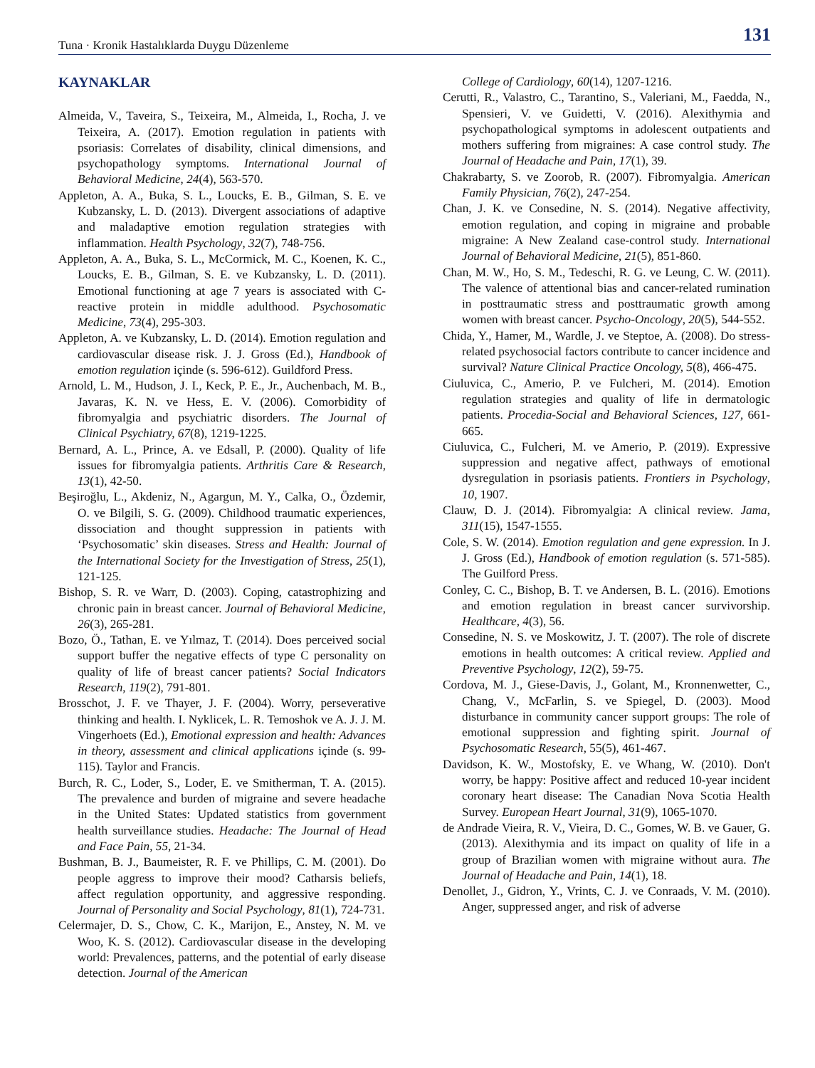Tuna · Kronik Hastalıklarda Duygu Düzenleme 131
KAYNAKLAR
Almeida, V., Taveira, S., Teixeira, M., Almeida, I., Rocha, J. ve Teixeira, A. (2017). Emotion regulation in patients with psoriasis: Correlates of disability, clinical dimensions, and psychopathology symptoms. International Journal of Behavioral Medicine, 24(4), 563-570.
Appleton, A. A., Buka, S. L., Loucks, E. B., Gilman, S. E. ve Kubzansky, L. D. (2013). Divergent associations of adaptive and maladaptive emotion regulation strategies with inflammation. Health Psychology, 32(7), 748-756.
Appleton, A. A., Buka, S. L., McCormick, M. C., Koenen, K. C., Loucks, E. B., Gilman, S. E. ve Kubzansky, L. D. (2011). Emotional functioning at age 7 years is associated with C-reactive protein in middle adulthood. Psychosomatic Medicine, 73(4), 295-303.
Appleton, A. ve Kubzansky, L. D. (2014). Emotion regulation and cardiovascular disease risk. J. J. Gross (Ed.), Handbook of emotion regulation içinde (s. 596-612). Guildford Press.
Arnold, L. M., Hudson, J. I., Keck, P. E., Jr., Auchenbach, M. B., Javaras, K. N. ve Hess, E. V. (2006). Comorbidity of fibromyalgia and psychiatric disorders. The Journal of Clinical Psychiatry, 67(8), 1219-1225.
Bernard, A. L., Prince, A. ve Edsall, P. (2000). Quality of life issues for fibromyalgia patients. Arthritis Care & Research, 13(1), 42-50.
Beşiroğlu, L., Akdeniz, N., Agargun, M. Y., Calka, O., Özdemir, O. ve Bilgili, S. G. (2009). Childhood traumatic experiences, dissociation and thought suppression in patients with ‘Psychosomatic’ skin diseases. Stress and Health: Journal of the International Society for the Investigation of Stress, 25(1), 121-125.
Bishop, S. R. ve Warr, D. (2003). Coping, catastrophizing and chronic pain in breast cancer. Journal of Behavioral Medicine, 26(3), 265-281.
Bozo, Ö., Tathan, E. ve Yılmaz, T. (2014). Does perceived social support buffer the negative effects of type C personality on quality of life of breast cancer patients? Social Indicators Research, 119(2), 791-801.
Brosschot, J. F. ve Thayer, J. F. (2004). Worry, perseverative thinking and health. I. Nyklicek, L. R. Temoshok ve A. J. J. M. Vingerhoets (Ed.), Emotional expression and health: Advances in theory, assessment and clinical applications içinde (s. 99-115). Taylor and Francis.
Burch, R. C., Loder, S., Loder, E. ve Smitherman, T. A. (2015). The prevalence and burden of migraine and severe headache in the United States: Updated statistics from government health surveillance studies. Headache: The Journal of Head and Face Pain, 55, 21-34.
Bushman, B. J., Baumeister, R. F. ve Phillips, C. M. (2001). Do people aggress to improve their mood? Catharsis beliefs, affect regulation opportunity, and aggressive responding. Journal of Personality and Social Psychology, 81(1), 724-731.
Celermajer, D. S., Chow, C. K., Marijon, E., Anstey, N. M. ve Woo, K. S. (2012). Cardiovascular disease in the developing world: Prevalences, patterns, and the potential of early disease detection. Journal of the American
College of Cardiology, 60(14), 1207-1216.
Cerutti, R., Valastro, C., Tarantino, S., Valeriani, M., Faedda, N., Spensieri, V. ve Guidetti, V. (2016). Alexithymia and psychopathological symptoms in adolescent outpatients and mothers suffering from migraines: A case control study. The Journal of Headache and Pain, 17(1), 39.
Chakrabarty, S. ve Zoorob, R. (2007). Fibromyalgia. American Family Physician, 76(2), 247-254.
Chan, J. K. ve Consedine, N. S. (2014). Negative affectivity, emotion regulation, and coping in migraine and probable migraine: A New Zealand case-control study. International Journal of Behavioral Medicine, 21(5), 851-860.
Chan, M. W., Ho, S. M., Tedeschi, R. G. ve Leung, C. W. (2011). The valence of attentional bias and cancer-related rumination in posttraumatic stress and posttraumatic growth among women with breast cancer. Psycho-Oncology, 20(5), 544-552.
Chida, Y., Hamer, M., Wardle, J. ve Steptoe, A. (2008). Do stress-related psychosocial factors contribute to cancer incidence and survival? Nature Clinical Practice Oncology, 5(8), 466-475.
Ciuluvica, C., Amerio, P. ve Fulcheri, M. (2014). Emotion regulation strategies and quality of life in dermatologic patients. Procedia-Social and Behavioral Sciences, 127, 661- 665.
Ciuluvica, C., Fulcheri, M. ve Amerio, P. (2019). Expressive suppression and negative affect, pathways of emotional dysregulation in psoriasis patients. Frontiers in Psychology, 10, 1907.
Clauw, D. J. (2014). Fibromyalgia: A clinical review. Jama, 311(15), 1547-1555.
Cole, S. W. (2014). Emotion regulation and gene expression. In J. J. Gross (Ed.), Handbook of emotion regulation (s. 571-585). The Guilford Press.
Conley, C. C., Bishop, B. T. ve Andersen, B. L. (2016). Emotions and emotion regulation in breast cancer survivorship. Healthcare, 4(3), 56.
Consedine, N. S. ve Moskowitz, J. T. (2007). The role of discrete emotions in health outcomes: A critical review. Applied and Preventive Psychology, 12(2), 59-75.
Cordova, M. J., Giese-Davis, J., Golant, M., Kronnenwetter, C., Chang, V., McFarlin, S. ve Spiegel, D. (2003). Mood disturbance in community cancer support groups: The role of emotional suppression and fighting spirit. Journal of Psychosomatic Research, 55(5), 461-467.
Davidson, K. W., Mostofsky, E. ve Whang, W. (2010). Don't worry, be happy: Positive affect and reduced 10-year incident coronary heart disease: The Canadian Nova Scotia Health Survey. European Heart Journal, 31(9), 1065-1070.
de Andrade Vieira, R. V., Vieira, D. C., Gomes, W. B. ve Gauer, G. (2013). Alexithymia and its impact on quality of life in a group of Brazilian women with migraine without aura. The Journal of Headache and Pain, 14(1), 18.
Denollet, J., Gidron, Y., Vrints, C. J. ve Conraads, V. M. (2010). Anger, suppressed anger, and risk of adverse